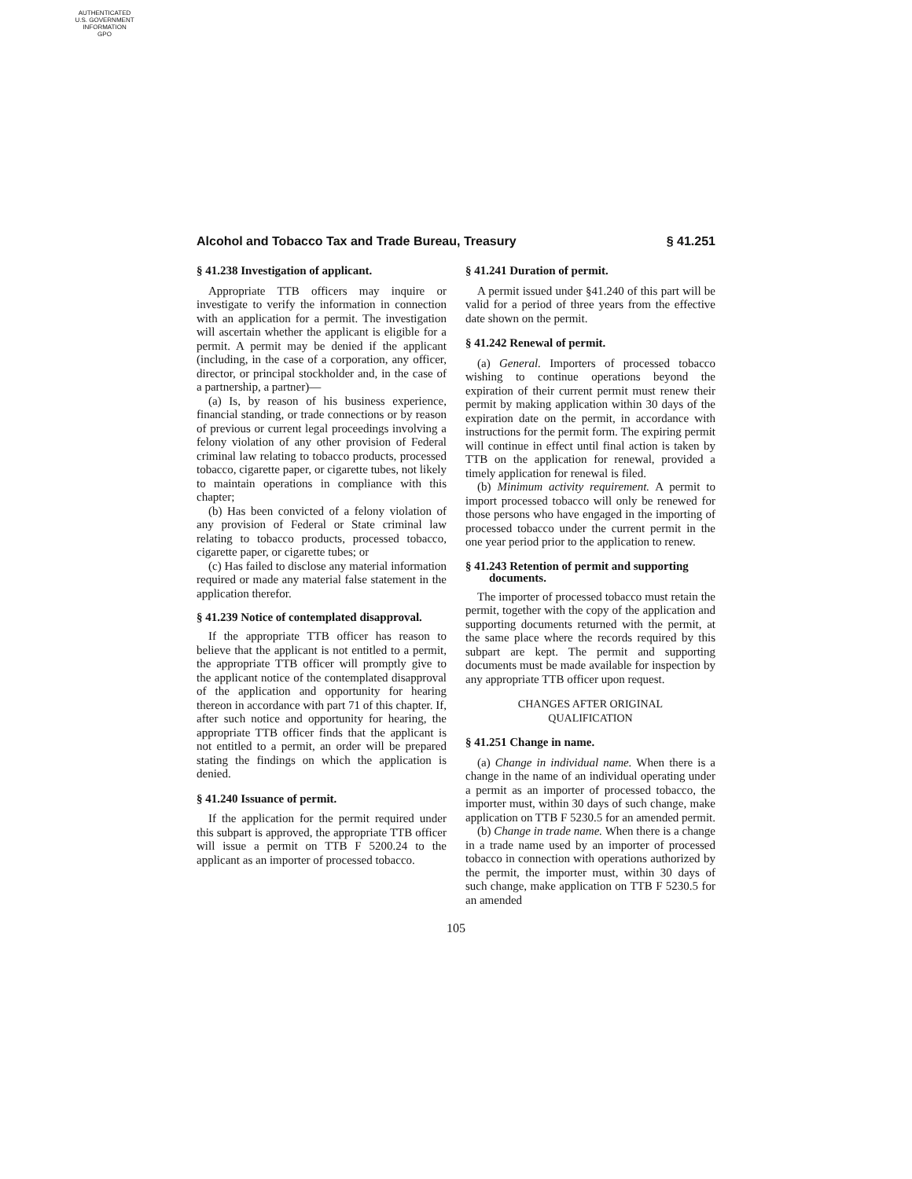AUTHENTICATED
U.S. GOVERNMENT
INFORMATION
GPO
Alcohol and Tobacco Tax and Trade Bureau, Treasury § 41.251
§ 41.238 Investigation of applicant.
Appropriate TTB officers may inquire or investigate to verify the information in connection with an application for a permit. The investigation will ascertain whether the applicant is eligible for a permit. A permit may be denied if the applicant (including, in the case of a corporation, any officer, director, or principal stockholder and, in the case of a partnership, a partner)—
(a) Is, by reason of his business experience, financial standing, or trade connections or by reason of previous or current legal proceedings involving a felony violation of any other provision of Federal criminal law relating to tobacco products, processed tobacco, cigarette paper, or cigarette tubes, not likely to maintain operations in compliance with this chapter;
(b) Has been convicted of a felony violation of any provision of Federal or State criminal law relating to tobacco products, processed tobacco, cigarette paper, or cigarette tubes; or
(c) Has failed to disclose any material information required or made any material false statement in the application therefor.
§ 41.239 Notice of contemplated disapproval.
If the appropriate TTB officer has reason to believe that the applicant is not entitled to a permit, the appropriate TTB officer will promptly give to the applicant notice of the contemplated disapproval of the application and opportunity for hearing thereon in accordance with part 71 of this chapter. If, after such notice and opportunity for hearing, the appropriate TTB officer finds that the applicant is not entitled to a permit, an order will be prepared stating the findings on which the application is denied.
§ 41.240 Issuance of permit.
If the application for the permit required under this subpart is approved, the appropriate TTB officer will issue a permit on TTB F 5200.24 to the applicant as an importer of processed tobacco.
§ 41.241 Duration of permit.
A permit issued under §41.240 of this part will be valid for a period of three years from the effective date shown on the permit.
§ 41.242 Renewal of permit.
(a) General. Importers of processed tobacco wishing to continue operations beyond the expiration of their current permit must renew their permit by making application within 30 days of the expiration date on the permit, in accordance with instructions for the permit form. The expiring permit will continue in effect until final action is taken by TTB on the application for renewal, provided a timely application for renewal is filed.
(b) Minimum activity requirement. A permit to import processed tobacco will only be renewed for those persons who have engaged in the importing of processed tobacco under the current permit in the one year period prior to the application to renew.
§ 41.243 Retention of permit and supporting documents.
The importer of processed tobacco must retain the permit, together with the copy of the application and supporting documents returned with the permit, at the same place where the records required by this subpart are kept. The permit and supporting documents must be made available for inspection by any appropriate TTB officer upon request.
CHANGES AFTER ORIGINAL
QUALIFICATION
§ 41.251 Change in name.
(a) Change in individual name. When there is a change in the name of an individual operating under a permit as an importer of processed tobacco, the importer must, within 30 days of such change, make application on TTB F 5230.5 for an amended permit.
(b) Change in trade name. When there is a change in a trade name used by an importer of processed tobacco in connection with operations authorized by the permit, the importer must, within 30 days of such change, make application on TTB F 5230.5 for an amended
105